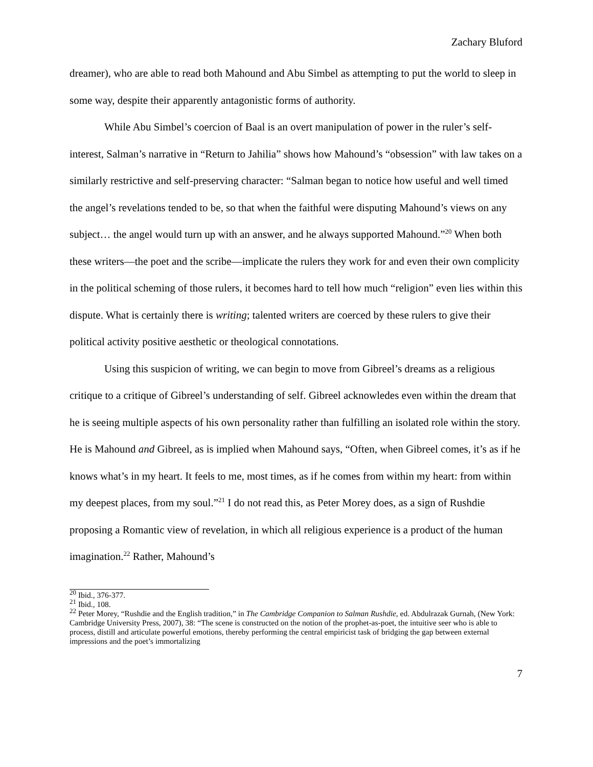Zachary Bluford
dreamer), who are able to read both Mahound and Abu Simbel as attempting to put the world to sleep in some way, despite their apparently antagonistic forms of authority.
While Abu Simbel’s coercion of Baal is an overt manipulation of power in the ruler’s self-interest, Salman’s narrative in “Return to Jahilia” shows how Mahound’s “obsession” with law takes on a similarly restrictive and self-preserving character: “Salman began to notice how useful and well timed the angel’s revelations tended to be, so that when the faithful were disputing Mahound’s views on any subject… the angel would turn up with an answer, and he always supported Mahound.”<sup>20</sup> When both these writers—the poet and the scribe—implicate the rulers they work for and even their own complicity in the political scheming of those rulers, it becomes hard to tell how much “religion” even lies within this dispute. What is certainly there is writing; talented writers are coerced by these rulers to give their political activity positive aesthetic or theological connotations.
Using this suspicion of writing, we can begin to move from Gibreel’s dreams as a religious critique to a critique of Gibreel’s understanding of self. Gibreel acknowledes even within the dream that he is seeing multiple aspects of his own personality rather than fulfilling an isolated role within the story. He is Mahound and Gibreel, as is implied when Mahound says, “Often, when Gibreel comes, it’s as if he knows what’s in my heart. It feels to me, most times, as if he comes from within my heart: from within my deepest places, from my soul.”<sup>21</sup> I do not read this, as Peter Morey does, as a sign of Rushdie proposing a Romantic view of revelation, in which all religious experience is a product of the human imagination.<sup>22</sup> Rather, Mahound’s
<sup>20</sup> Ibid., 376-377.
<sup>21</sup> Ibid., 108.
<sup>22</sup> Peter Morey, “Rushdie and the English tradition,” in The Cambridge Companion to Salman Rushdie, ed. Abdulrazak Gurnah, (New York: Cambridge University Press, 2007), 38: “The scene is constructed on the notion of the prophet-as-poet, the intuitive seer who is able to process, distill and articulate powerful emotions, thereby performing the central empiricist task of bridging the gap between external impressions and the poet’s immortalizing
7